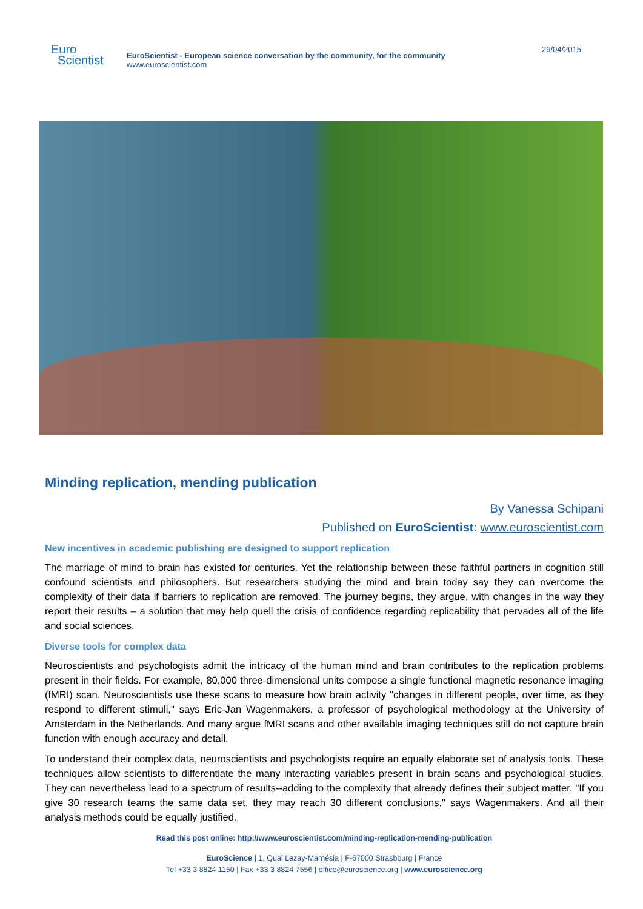Euro
Scientist
EuroScientist - European science conversation by the community, for the community
www.euroscientist.com
29/04/2015
Minding replication, mending publication
By Vanessa Schipani
Published on EuroScientist: www.euroscientist.com
New incentives in academic publishing are designed to support replication
The marriage of mind to brain has existed for centuries. Yet the relationship between these faithful partners in cognition still confound scientists and philosophers. But researchers studying the mind and brain today say they can overcome the complexity of their data if barriers to replication are removed. The journey begins, they argue, with changes in the way they report their results – a solution that may help quell the crisis of confidence regarding replicability that pervades all of the life and social sciences.
Diverse tools for complex data
Neuroscientists and psychologists admit the intricacy of the human mind and brain contributes to the replication problems present in their fields. For example, 80,000 three-dimensional units compose a single functional magnetic resonance imaging (fMRI) scan. Neuroscientists use these scans to measure how brain activity "changes in different people, over time, as they respond to different stimuli," says Eric-Jan Wagenmakers, a professor of psychological methodology at the University of Amsterdam in the Netherlands. And many argue fMRI scans and other available imaging techniques still do not capture brain function with enough accuracy and detail.
To understand their complex data, neuroscientists and psychologists require an equally elaborate set of analysis tools. These techniques allow scientists to differentiate the many interacting variables present in brain scans and psychological studies. They can nevertheless lead to a spectrum of results--adding to the complexity that already defines their subject matter. "If you give 30 research teams the same data set, they may reach 30 different conclusions," says Wagenmakers. And all their analysis methods could be equally justified.
Read this post online: http://www.euroscientist.com/minding-replication-mending-publication
EuroScience | 1, Quai Lezay-Marnésia | F-67000 Strasbourg | France
Tel +33 3 8824 1150 | Fax +33 3 8824 7556 | office@euroscience.org | www.euroscience.org